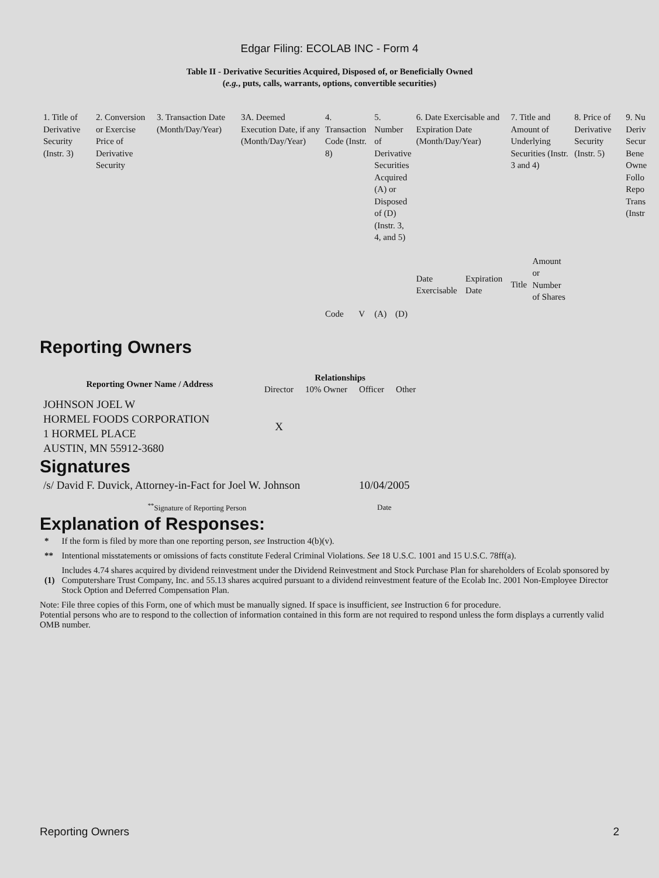Edgar Filing: ECOLAB INC - Form 4
Table II - Derivative Securities Acquired, Disposed of, or Beneficially Owned
(e.g., puts, calls, warrants, options, convertible securities)
| 1. Title of Derivative Security (Instr. 3) | 2. Conversion or Exercise Price of Derivative Security | 3. Transaction Date (Month/Day/Year) | 3A. Deemed Execution Date, if any (Month/Day/Year) | 4. Transaction Code (Instr. 8) | | 5. Number of Derivative Securities Acquired (A) or Disposed of (D) (Instr. 3, 4, and 5) | | 6. Date Exercisable and Expiration Date (Month/Day/Year) | | 7. Title and Amount of Underlying Securities (Instr. 3 and 4) | | 8. Price of Derivative Security (Instr. 5) | 9. Nu Deriv Secur Bene Owne Follo Repo Trans (Instr |
| | | | | Code | V | (A) | (D) | Date Exercisable | Expiration Date | Title | Amount or Number of Shares | | |
Reporting Owners
| Reporting Owner Name / Address | Relationships | | | |
| --- | --- | --- | --- | --- |
| | Director | 10% Owner | Officer | Other |
| JOHNSON JOEL W HORMEL FOODS CORPORATION 1 HORMEL PLACE AUSTIN, MN 55912-3680 | X | | | |
Signatures
| /s/ David F. Duvick, Attorney-in-Fact for Joel W. Johnson | 10/04/2005 |
| <sup>**</sup> Signature of Reporting Person | Date |
Explanation of Responses:
| * | If the form is filed by more than one reporting person, see Instruction 4(b)(v). |
| ** | Intentional misstatements or omissions of facts constitute Federal Criminal Violations. See 18 U.S.C. 1001 and 15 U.S.C. 78ff(a). |
| (1) | Includes 4.74 shares acquired by dividend reinvestment under the Dividend Reinvestment and Stock Purchase Plan for shareholders of Ecolab sponsored by Computershare Trust Company, Inc. and 55.13 shares acquired pursuant to a dividend reinvestment feature of the Ecolab Inc. 2001 Non-Employee Director Stock Option and Deferred Compensation Plan. |
Note: File three copies of this Form, one of which must be manually signed. If space is insufficient, see Instruction 6 for procedure.
Potential persons who are to respond to the collection of information contained in this form are not required to respond unless the form displays a currently valid OMB number.
Reporting Owners 2